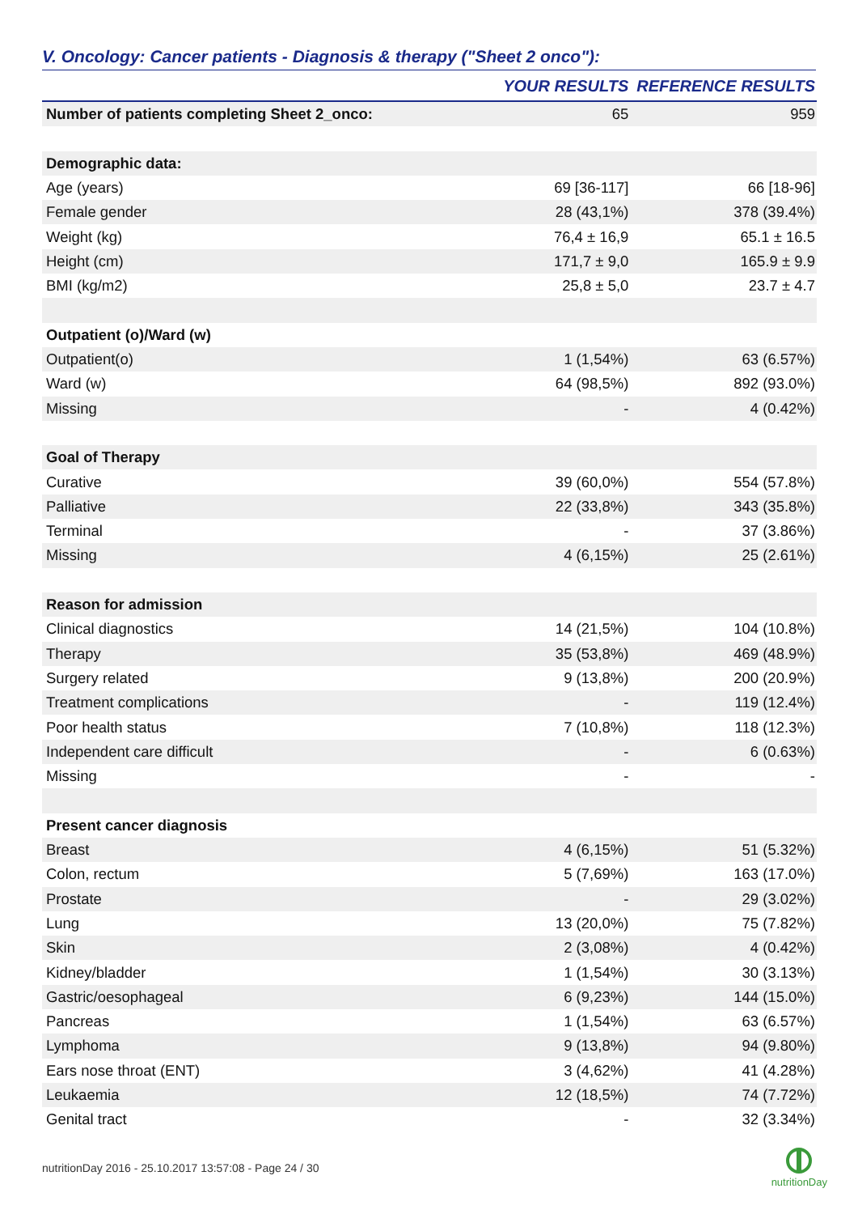V. Oncology: Cancer patients - Diagnosis & therapy ("Sheet 2 onco"):
| | YOUR RESULTS | REFERENCE RESULTS |
| --- | --- | --- |
| Number of patients completing Sheet 2_onco: | 65 | 959 |
| Demographic data: | | |
| Age (years) | 69 [36-117] | 66 [18-96] |
| Female gender | 28 (43,1%) | 378 (39.4%) |
| Weight (kg) | 76,4 ± 16,9 | 65.1 ± 16.5 |
| Height (cm) | 171,7 ± 9,0 | 165.9 ± 9.9 |
| BMI (kg/m2) | 25,8 ± 5,0 | 23.7 ± 4.7 |
| Outpatient (o)/Ward (w) | | |
| Outpatient(o) | 1 (1,54%) | 63 (6.57%) |
| Ward (w) | 64 (98,5%) | 892 (93.0%) |
| Missing | - | 4 (0.42%) |
| Goal of Therapy | | |
| Curative | 39 (60,0%) | 554 (57.8%) |
| Palliative | 22 (33,8%) | 343 (35.8%) |
| Terminal | - | 37 (3.86%) |
| Missing | 4 (6,15%) | 25 (2.61%) |
| Reason for admission | | |
| Clinical diagnostics | 14 (21,5%) | 104 (10.8%) |
| Therapy | 35 (53,8%) | 469 (48.9%) |
| Surgery related | 9 (13,8%) | 200 (20.9%) |
| Treatment complications | - | 119 (12.4%) |
| Poor health status | 7 (10,8%) | 118 (12.3%) |
| Independent care difficult | - | 6 (0.63%) |
| Missing | - | - |
| Present cancer diagnosis | | |
| Breast | 4 (6,15%) | 51 (5.32%) |
| Colon, rectum | 5 (7,69%) | 163 (17.0%) |
| Prostate | - | 29 (3.02%) |
| Lung | 13 (20,0%) | 75 (7.82%) |
| Skin | 2 (3,08%) | 4 (0.42%) |
| Kidney/bladder | 1 (1,54%) | 30 (3.13%) |
| Gastric/oesophageal | 6 (9,23%) | 144 (15.0%) |
| Pancreas | 1 (1,54%) | 63 (6.57%) |
| Lymphoma | 9 (13,8%) | 94 (9.80%) |
| Ears nose throat (ENT) | 3 (4,62%) | 41 (4.28%) |
| Leukaemia | 12 (18,5%) | 74 (7.72%) |
| Genital tract | - | 32 (3.34%) |
nutritionDay 2016 - 25.10.2017 13:57:08 - Page 24 / 30
nutritionDay